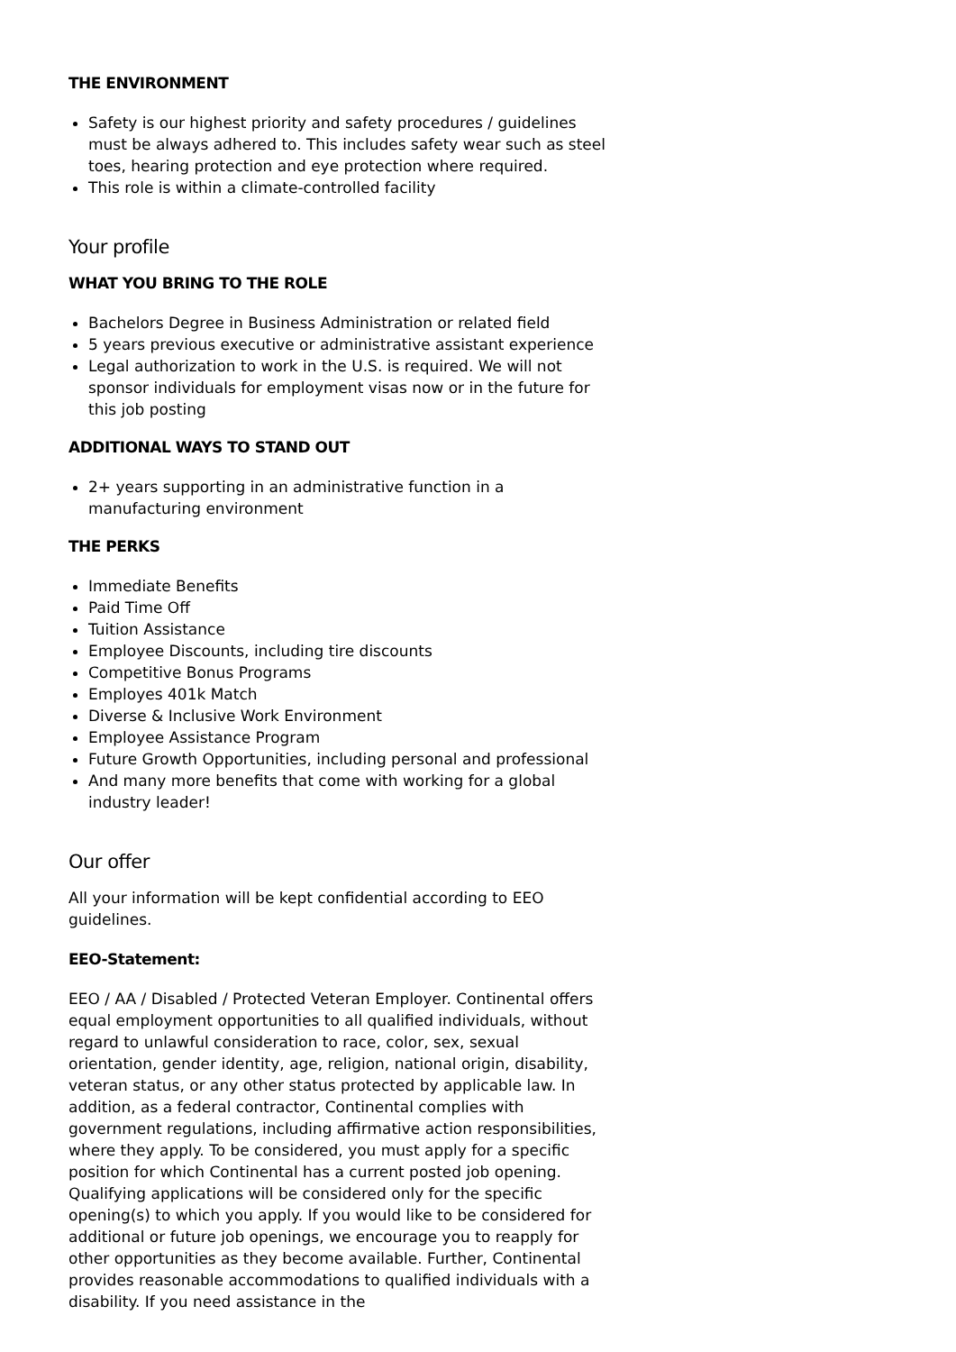THE ENVIRONMENT
Safety is our highest priority and safety procedures / guidelines must be always adhered to. This includes safety wear such as steel toes, hearing protection and eye protection where required.
This role is within a climate-controlled facility
Your profile
WHAT YOU BRING TO THE ROLE
Bachelors Degree in Business Administration or related field
5 years previous executive or administrative assistant experience
Legal authorization to work in the U.S. is required. We will not sponsor individuals for employment visas now or in the future for this job posting
ADDITIONAL WAYS TO STAND OUT
2+ years supporting in an administrative function in a manufacturing environment
THE PERKS
Immediate Benefits
Paid Time Off
Tuition Assistance
Employee Discounts, including tire discounts
Competitive Bonus Programs
Employes 401k Match
Diverse & Inclusive Work Environment
Employee Assistance Program
Future Growth Opportunities, including personal and professional
And many more benefits that come with working for a global industry leader!
Our offer
All your information will be kept confidential according to EEO guidelines.
EEO-Statement:
EEO / AA / Disabled / Protected Veteran Employer. Continental offers equal employment opportunities to all qualified individuals, without regard to unlawful consideration to race, color, sex, sexual orientation, gender identity, age, religion, national origin, disability, veteran status, or any other status protected by applicable law. In addition, as a federal contractor, Continental complies with government regulations, including affirmative action responsibilities, where they apply. To be considered, you must apply for a specific position for which Continental has a current posted job opening. Qualifying applications will be considered only for the specific opening(s) to which you apply. If you would like to be considered for additional or future job openings, we encourage you to reapply for other opportunities as they become available. Further, Continental provides reasonable accommodations to qualified individuals with a disability. If you need assistance in the